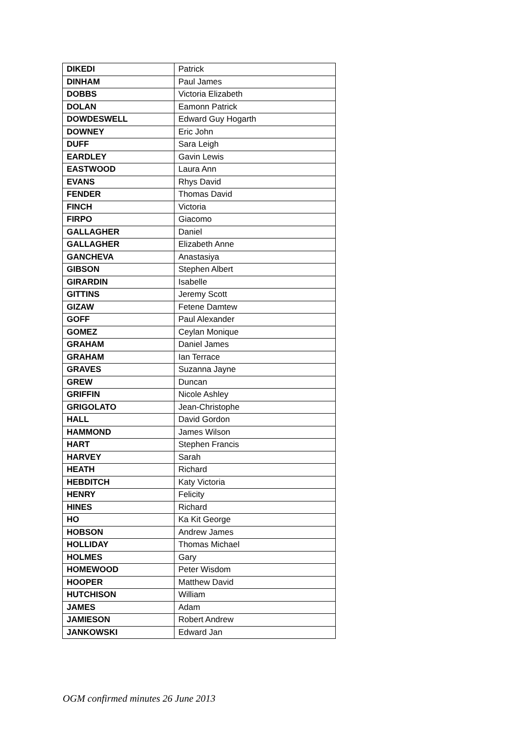| DIKEDI | Patrick |
| DINHAM | Paul James |
| DOBBS | Victoria Elizabeth |
| DOLAN | Eamonn Patrick |
| DOWDESWELL | Edward Guy Hogarth |
| DOWNEY | Eric John |
| DUFF | Sara Leigh |
| EARDLEY | Gavin Lewis |
| EASTWOOD | Laura Ann |
| EVANS | Rhys David |
| FENDER | Thomas David |
| FINCH | Victoria |
| FIRPO | Giacomo |
| GALLAGHER | Daniel |
| GALLAGHER | Elizabeth Anne |
| GANCHEVA | Anastasiya |
| GIBSON | Stephen Albert |
| GIRARDIN | Isabelle |
| GITTINS | Jeremy Scott |
| GIZAW | Fetene Damtew |
| GOFF | Paul Alexander |
| GOMEZ | Ceylan Monique |
| GRAHAM | Daniel James |
| GRAHAM | Ian Terrace |
| GRAVES | Suzanna Jayne |
| GREW | Duncan |
| GRIFFIN | Nicole Ashley |
| GRIGOLATO | Jean-Christophe |
| HALL | David Gordon |
| HAMMOND | James Wilson |
| HART | Stephen Francis |
| HARVEY | Sarah |
| HEATH | Richard |
| HEBDITCH | Katy Victoria |
| HENRY | Felicity |
| HINES | Richard |
| HO | Ka Kit George |
| HOBSON | Andrew James |
| HOLLIDAY | Thomas Michael |
| HOLMES | Gary |
| HOMEWOOD | Peter Wisdom |
| HOOPER | Matthew David |
| HUTCHISON | William |
| JAMES | Adam |
| JAMIESON | Robert Andrew |
| JANKOWSKI | Edward Jan |
OGM confirmed minutes 26 June 2013